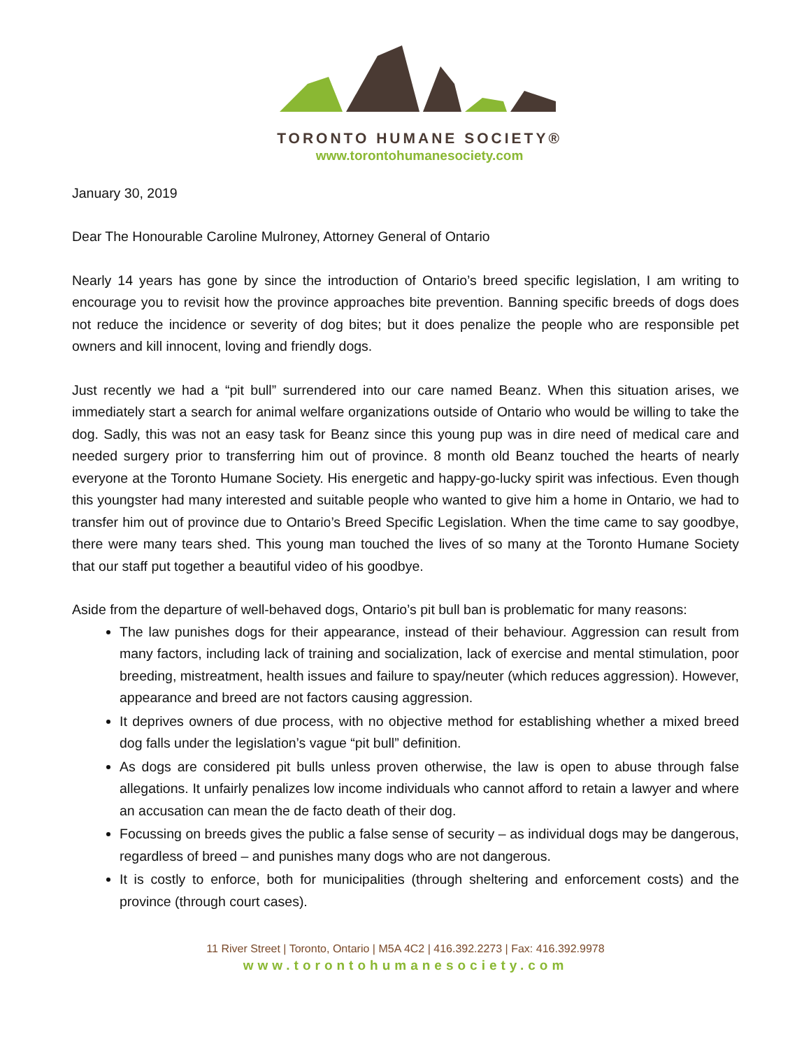TORONTO HUMANE SOCIETY®
www.torontohumanesociety.com
January 30, 2019
Dear The Honourable Caroline Mulroney, Attorney General of Ontario
Nearly 14 years has gone by since the introduction of Ontario’s breed specific legislation, I am writing to encourage you to revisit how the province approaches bite prevention. Banning specific breeds of dogs does not reduce the incidence or severity of dog bites; but it does penalize the people who are responsible pet owners and kill innocent, loving and friendly dogs.
Just recently we had a “pit bull” surrendered into our care named Beanz. When this situation arises, we immediately start a search for animal welfare organizations outside of Ontario who would be willing to take the dog. Sadly, this was not an easy task for Beanz since this young pup was in dire need of medical care and needed surgery prior to transferring him out of province. 8 month old Beanz touched the hearts of nearly everyone at the Toronto Humane Society. His energetic and happy-go-lucky spirit was infectious. Even though this youngster had many interested and suitable people who wanted to give him a home in Ontario, we had to transfer him out of province due to Ontario’s Breed Specific Legislation. When the time came to say goodbye, there were many tears shed. This young man touched the lives of so many at the Toronto Humane Society that our staff put together a beautiful video of his goodbye.
Aside from the departure of well-behaved dogs, Ontario’s pit bull ban is problematic for many reasons:
The law punishes dogs for their appearance, instead of their behaviour. Aggression can result from many factors, including lack of training and socialization, lack of exercise and mental stimulation, poor breeding, mistreatment, health issues and failure to spay/neuter (which reduces aggression). However, appearance and breed are not factors causing aggression.
It deprives owners of due process, with no objective method for establishing whether a mixed breed dog falls under the legislation’s vague “pit bull” definition.
As dogs are considered pit bulls unless proven otherwise, the law is open to abuse through false allegations. It unfairly penalizes low income individuals who cannot afford to retain a lawyer and where an accusation can mean the de facto death of their dog.
Focussing on breeds gives the public a false sense of security – as individual dogs may be dangerous, regardless of breed – and punishes many dogs who are not dangerous.
It is costly to enforce, both for municipalities (through sheltering and enforcement costs) and the province (through court cases).
11 River Street | Toronto, Ontario | M5A 4C2 | 416.392.2273 | Fax: 416.392.9978
www.torontohumanesociety.com